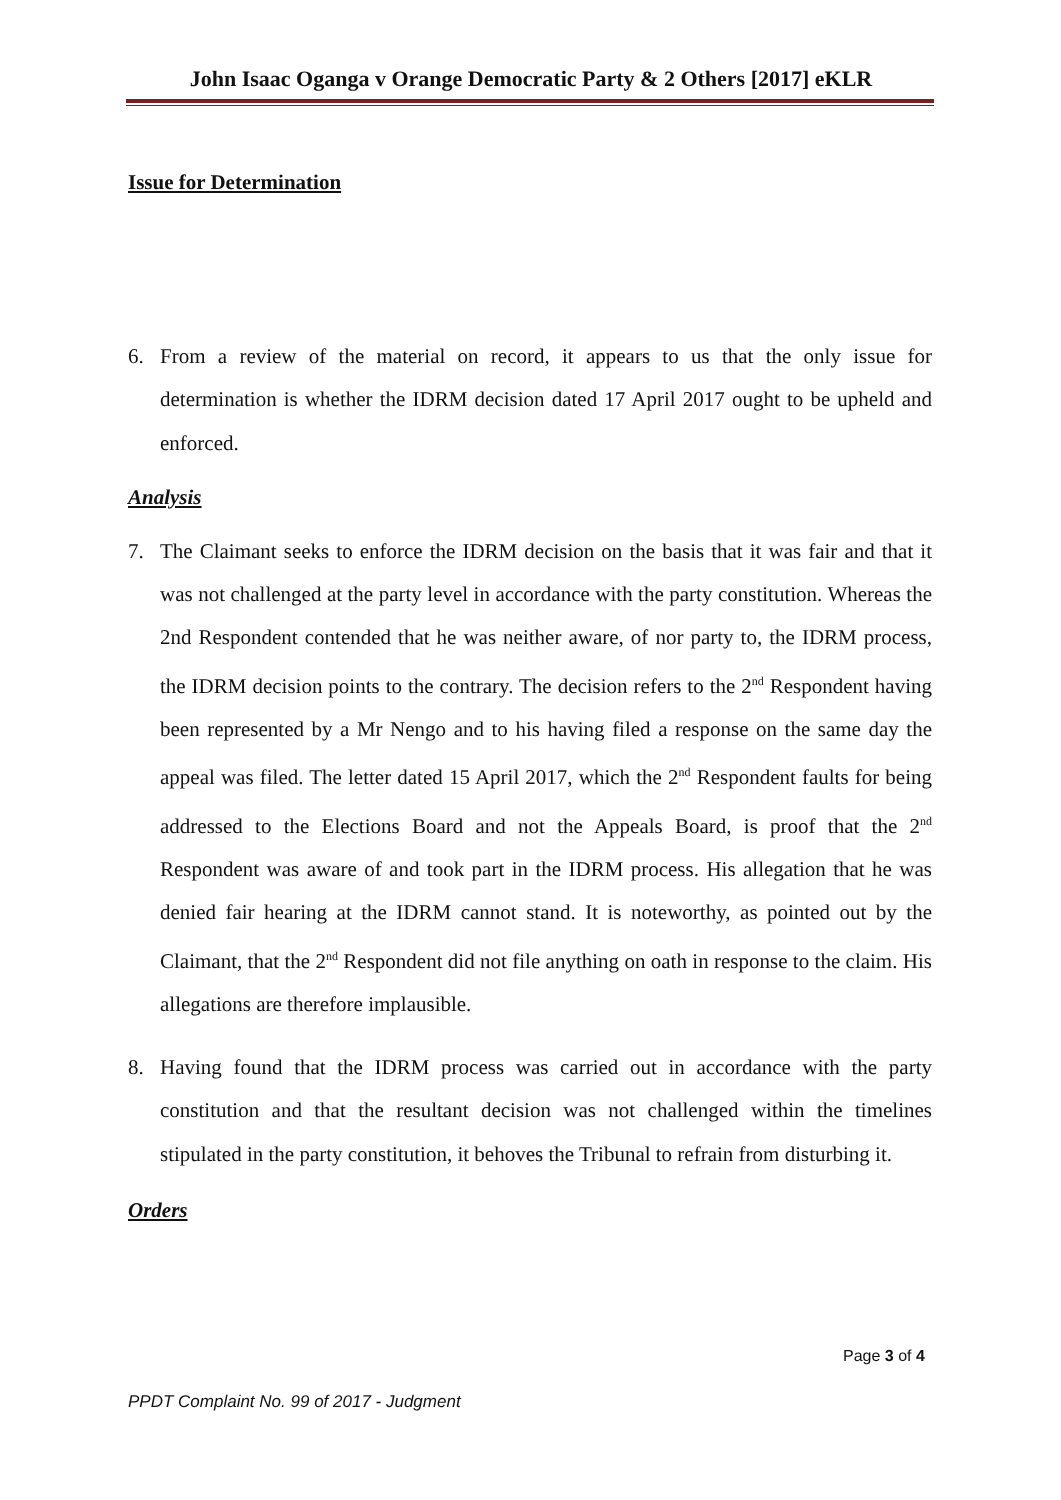John Isaac Oganga v Orange Democratic Party & 2 Others [2017] eKLR
Issue for Determination
6. From a review of the material on record, it appears to us that the only issue for determination is whether the IDRM decision dated 17 April 2017 ought to be upheld and enforced.
Analysis
7. The Claimant seeks to enforce the IDRM decision on the basis that it was fair and that it was not challenged at the party level in accordance with the party constitution. Whereas the 2nd Respondent contended that he was neither aware, of nor party to, the IDRM process, the IDRM decision points to the contrary. The decision refers to the 2<sup>nd</sup> Respondent having been represented by a Mr Nengo and to his having filed a response on the same day the appeal was filed. The letter dated 15 April 2017, which the 2<sup>nd</sup> Respondent faults for being addressed to the Elections Board and not the Appeals Board, is proof that the 2<sup>nd</sup> Respondent was aware of and took part in the IDRM process. His allegation that he was denied fair hearing at the IDRM cannot stand. It is noteworthy, as pointed out by the Claimant, that the 2<sup>nd</sup> Respondent did not file anything on oath in response to the claim. His allegations are therefore implausible.
8. Having found that the IDRM process was carried out in accordance with the party constitution and that the resultant decision was not challenged within the timelines stipulated in the party constitution, it behoves the Tribunal to refrain from disturbing it.
Orders
Page 3 of 4
PPDT Complaint No. 99 of 2017 - Judgment